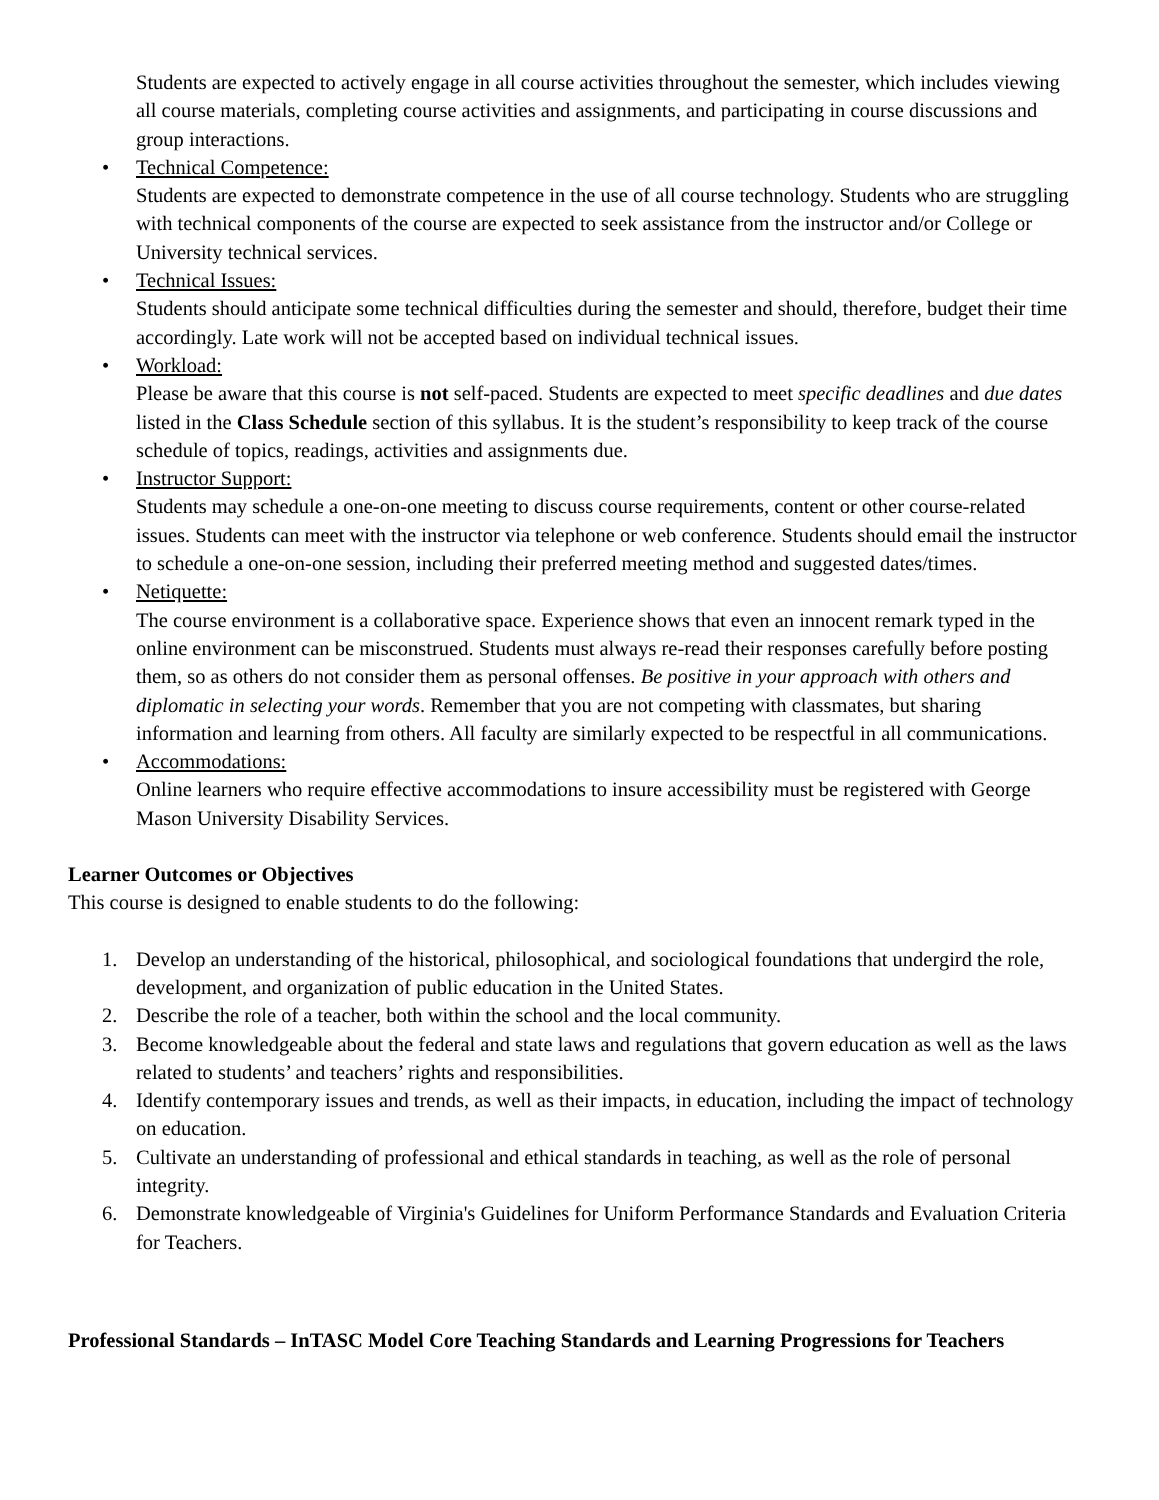Students are expected to actively engage in all course activities throughout the semester, which includes viewing all course materials, completing course activities and assignments, and participating in course discussions and group interactions.
• Technical Competence:
Students are expected to demonstrate competence in the use of all course technology. Students who are struggling with technical components of the course are expected to seek assistance from the instructor and/or College or University technical services.
• Technical Issues:
Students should anticipate some technical difficulties during the semester and should, therefore, budget their time accordingly. Late work will not be accepted based on individual technical issues.
• Workload:
Please be aware that this course is not self-paced. Students are expected to meet specific deadlines and due dates listed in the Class Schedule section of this syllabus. It is the student’s responsibility to keep track of the course schedule of topics, readings, activities and assignments due.
• Instructor Support:
Students may schedule a one-on-one meeting to discuss course requirements, content or other course-related issues. Students can meet with the instructor via telephone or web conference. Students should email the instructor to schedule a one-on-one session, including their preferred meeting method and suggested dates/times.
• Netiquette:
The course environment is a collaborative space. Experience shows that even an innocent remark typed in the online environment can be misconstrued. Students must always re-read their responses carefully before posting them, so as others do not consider them as personal offenses. Be positive in your approach with others and diplomatic in selecting your words. Remember that you are not competing with classmates, but sharing information and learning from others. All faculty are similarly expected to be respectful in all communications.
• Accommodations:
Online learners who require effective accommodations to insure accessibility must be registered with George Mason University Disability Services.
Learner Outcomes or Objectives
This course is designed to enable students to do the following:
1. Develop an understanding of the historical, philosophical, and sociological foundations that undergird the role, development, and organization of public education in the United States.
2. Describe the role of a teacher, both within the school and the local community.
3. Become knowledgeable about the federal and state laws and regulations that govern education as well as the laws related to students’ and teachers’ rights and responsibilities.
4. Identify contemporary issues and trends, as well as their impacts, in education, including the impact of technology on education.
5. Cultivate an understanding of professional and ethical standards in teaching, as well as the role of personal integrity.
6. Demonstrate knowledgeable of Virginia's Guidelines for Uniform Performance Standards and Evaluation Criteria for Teachers.
Professional Standards – InTASC Model Core Teaching Standards and Learning Progressions for Teachers